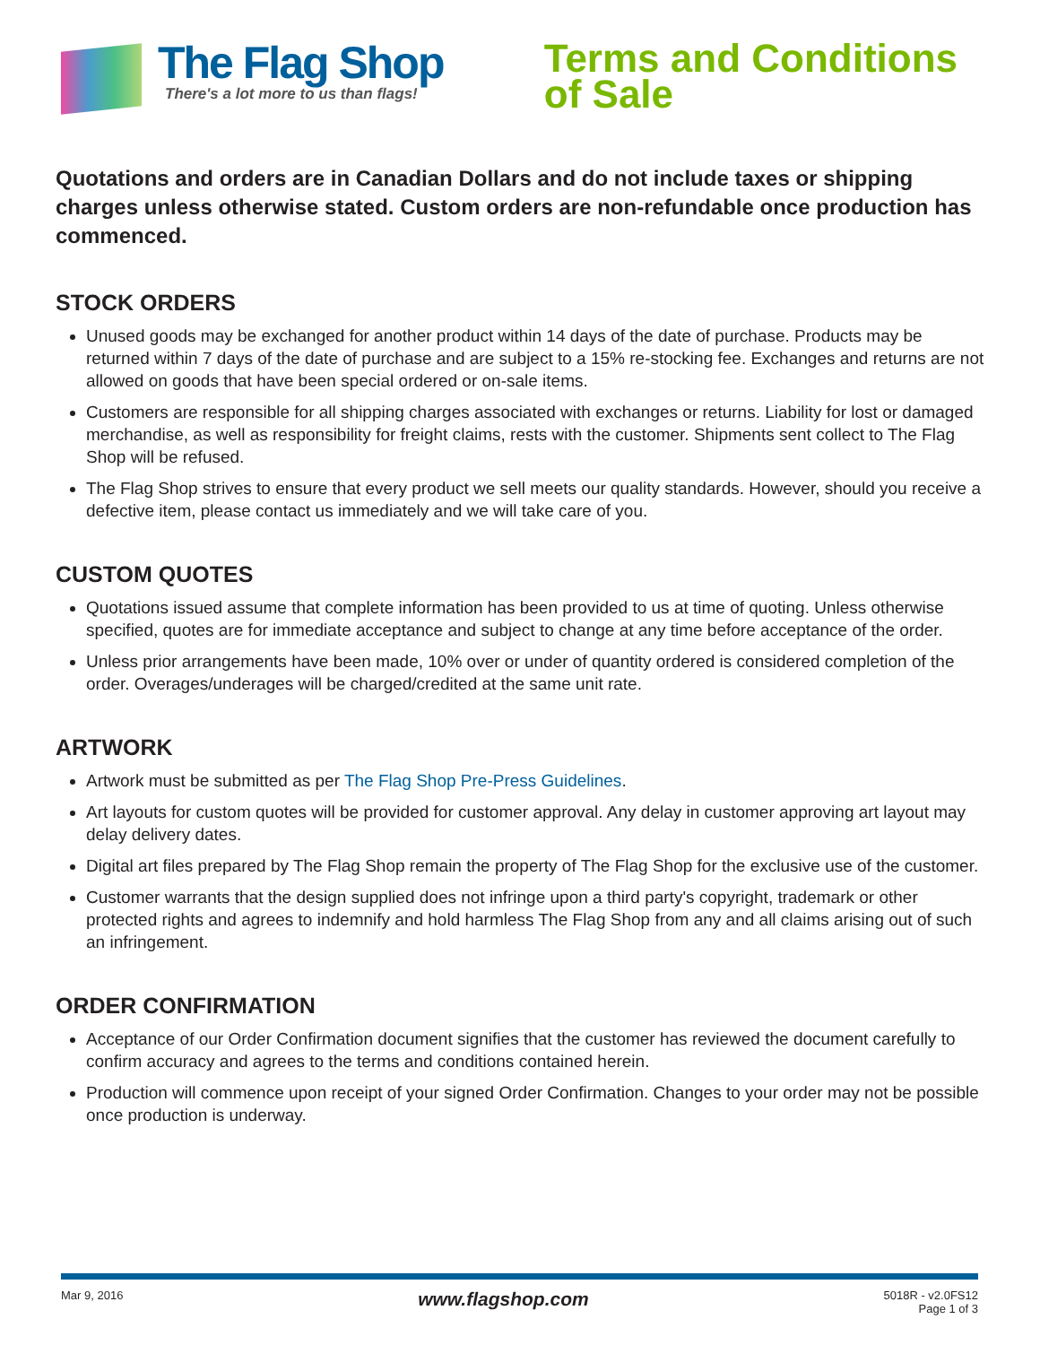The Flag Shop
There's a lot more to us than flags!
Terms and Conditions
of Sale
Quotations and orders are in Canadian Dollars and do not include taxes or shipping charges unless otherwise stated. Custom orders are non-refundable once production has commenced.
STOCK ORDERS
Unused goods may be exchanged for another product within 14 days of the date of purchase. Products may be returned within 7 days of the date of purchase and are subject to a 15% re-stocking fee. Exchanges and returns are not allowed on goods that have been special ordered or on-sale items.
Customers are responsible for all shipping charges associated with exchanges or returns. Liability for lost or damaged merchandise, as well as responsibility for freight claims, rests with the customer. Shipments sent collect to The Flag Shop will be refused.
The Flag Shop strives to ensure that every product we sell meets our quality standards. However, should you receive a defective item, please contact us immediately and we will take care of you.
CUSTOM QUOTES
Quotations issued assume that complete information has been provided to us at time of quoting. Unless otherwise specified, quotes are for immediate acceptance and subject to change at any time before acceptance of the order.
Unless prior arrangements have been made, 10% over or under of quantity ordered is considered completion of the order. Overages/underages will be charged/credited at the same unit rate.
ARTWORK
Artwork must be submitted as per The Flag Shop Pre-Press Guidelines.
Art layouts for custom quotes will be provided for customer approval. Any delay in customer approving art layout may delay delivery dates.
Digital art files prepared by The Flag Shop remain the property of The Flag Shop for the exclusive use of the customer.
Customer warrants that the design supplied does not infringe upon a third party's copyright, trademark or other protected rights and agrees to indemnify and hold harmless The Flag Shop from any and all claims arising out of such an infringement.
ORDER CONFIRMATION
Acceptance of our Order Confirmation document signifies that the customer has reviewed the document carefully to confirm accuracy and agrees to the terms and conditions contained herein.
Production will commence upon receipt of your signed Order Confirmation. Changes to your order may not be possible once production is underway.
Mar 9, 2016 www.flagshop.com 5018R - v2.0FS12
Page 1 of 3